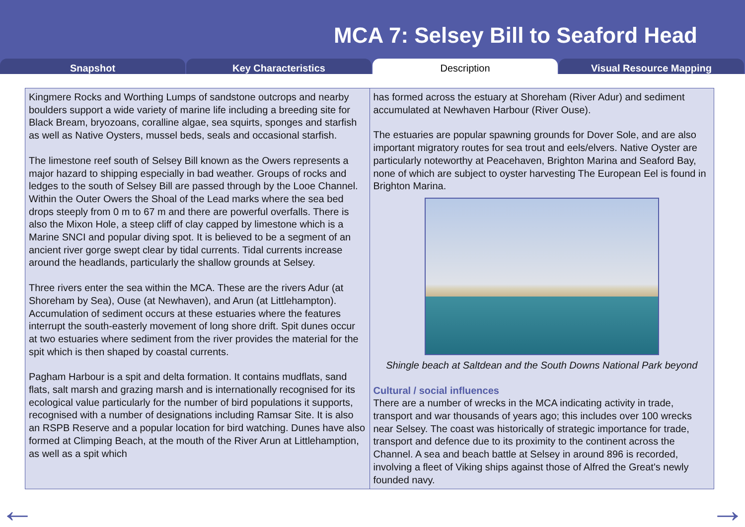MCA 7: Selsey Bill to Seaford Head
Snapshot Key Characteristics Description Visual Resource Mapping
Kingmere Rocks and Worthing Lumps of sandstone outcrops and nearby boulders support a wide variety of marine life including a breeding site for Black Bream, bryozoans, coralline algae, sea squirts, sponges and starfish as well as Native Oysters, mussel beds, seals and occasional starfish.
The limestone reef south of Selsey Bill known as the Owers represents a major hazard to shipping especially in bad weather. Groups of rocks and ledges to the south of Selsey Bill are passed through by the Looe Channel. Within the Outer Owers the Shoal of the Lead marks where the sea bed drops steeply from 0 m to 67 m and there are powerful overfalls. There is also the Mixon Hole, a steep cliff of clay capped by limestone which is a Marine SNCI and popular diving spot. It is believed to be a segment of an ancient river gorge swept clear by tidal currents. Tidal currents increase around the headlands, particularly the shallow grounds at Selsey.
Three rivers enter the sea within the MCA. These are the rivers Adur (at Shoreham by Sea), Ouse (at Newhaven), and Arun (at Littlehampton). Accumulation of sediment occurs at these estuaries where the features interrupt the south-easterly movement of long shore drift. Spit dunes occur at two estuaries where sediment from the river provides the material for the spit which is then shaped by coastal currents.
Pagham Harbour is a spit and delta formation. It contains mudflats, sand flats, salt marsh and grazing marsh and is internationally recognised for its ecological value particularly for the number of bird populations it supports, recognised with a number of designations including Ramsar Site. It is also an RSPB Reserve and a popular location for bird watching. Dunes have also formed at Climping Beach, at the mouth of the River Arun at Littlehamption, as well as a spit which
has formed across the estuary at Shoreham (River Adur) and sediment accumulated at Newhaven Harbour (River Ouse).
The estuaries are popular spawning grounds for Dover Sole, and are also important migratory routes for sea trout and eels/elvers. Native Oyster are particularly noteworthy at Peacehaven, Brighton Marina and Seaford Bay, none of which are subject to oyster harvesting The European Eel is found in Brighton Marina.
Shingle beach at Saltdean and the South Downs National Park beyond
Cultural / social influences
There are a number of wrecks in the MCA indicating activity in trade, transport and war thousands of years ago; this includes over 100 wrecks near Selsey. The coast was historically of strategic importance for trade, transport and defence due to its proximity to the continent across the Channel. A sea and beach battle at Selsey in around 896 is recorded, involving a fleet of Viking ships against those of Alfred the Great's newly founded navy.
← →